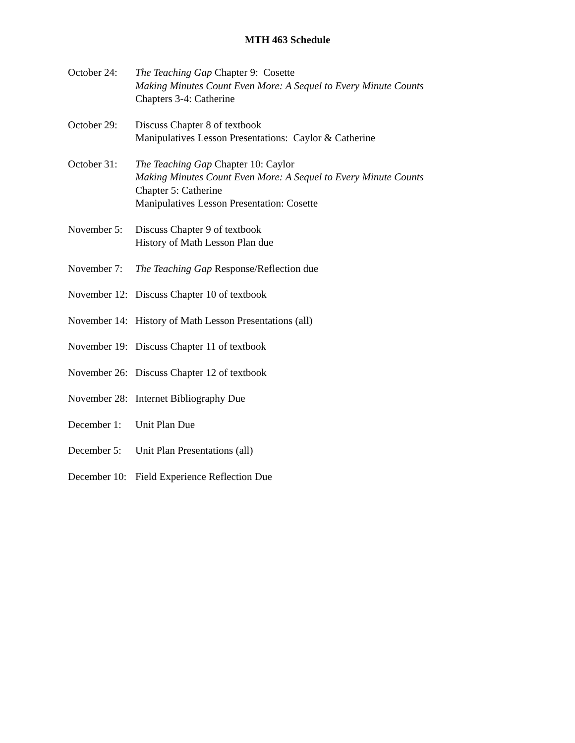MTH 463 Schedule
October 24:
The Teaching Gap Chapter 9: Cosette
Making Minutes Count Even More: A Sequel to Every Minute Counts
Chapters 3-4: Catherine
October 29:
Discuss Chapter 8 of textbook
Manipulatives Lesson Presentations: Caylor & Catherine
October 31:
The Teaching Gap Chapter 10: Caylor
Making Minutes Count Even More: A Sequel to Every Minute Counts
Chapter 5: Catherine
Manipulatives Lesson Presentation: Cosette
November 5:
Discuss Chapter 9 of textbook
History of Math Lesson Plan due
November 7:
The Teaching Gap Response/Reflection due
November 12:
Discuss Chapter 10 of textbook
November 14:
History of Math Lesson Presentations (all)
November 19:
Discuss Chapter 11 of textbook
November 26:
Discuss Chapter 12 of textbook
November 28:
Internet Bibliography Due
December 1:
Unit Plan Due
December 5:
Unit Plan Presentations (all)
December 10:
Field Experience Reflection Due